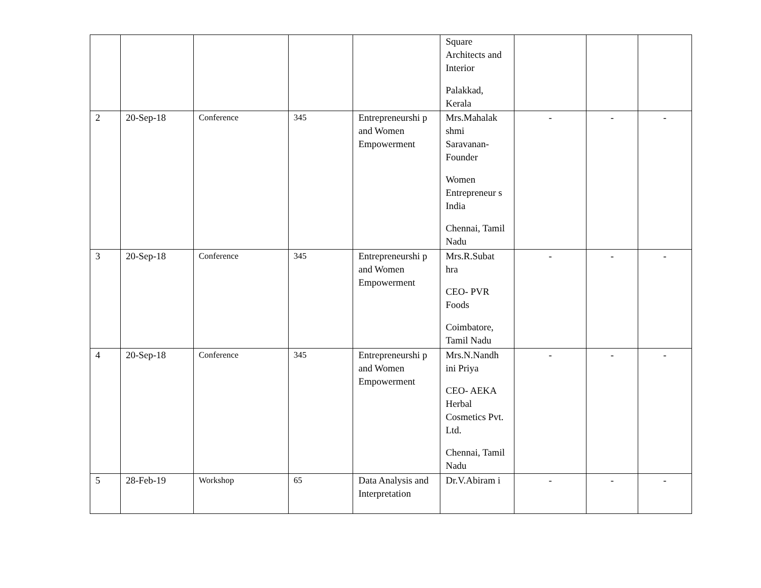| | | | | | Square Architects and Interior Palakkad, Kerala | | | |
| 2 | 20-Sep-18 | Conference | 345 | Entrepreneurshi p and Women Empowerment | Mrs.Mahalak shmi Saravanan-Founder Women Entrepreneur s India Chennai, Tamil Nadu | - | - | - |
| 3 | 20-Sep-18 | Conference | 345 | Entrepreneurshi p and Women Empowerment | Mrs.R.Subat hra CEO- PVR Foods Coimbatore, Tamil Nadu | - | - | - |
| 4 | 20-Sep-18 | Conference | 345 | Entrepreneurshi p and Women Empowerment | Mrs.N.Nandh ini Priya CEO- AEKA Herbal Cosmetics Pvt. Ltd. Chennai, Tamil Nadu | - | - | - |
| 5 | 28-Feb-19 | Workshop | 65 | Data Analysis and Interpretation | Dr.V.Abiram i | - | - | - |